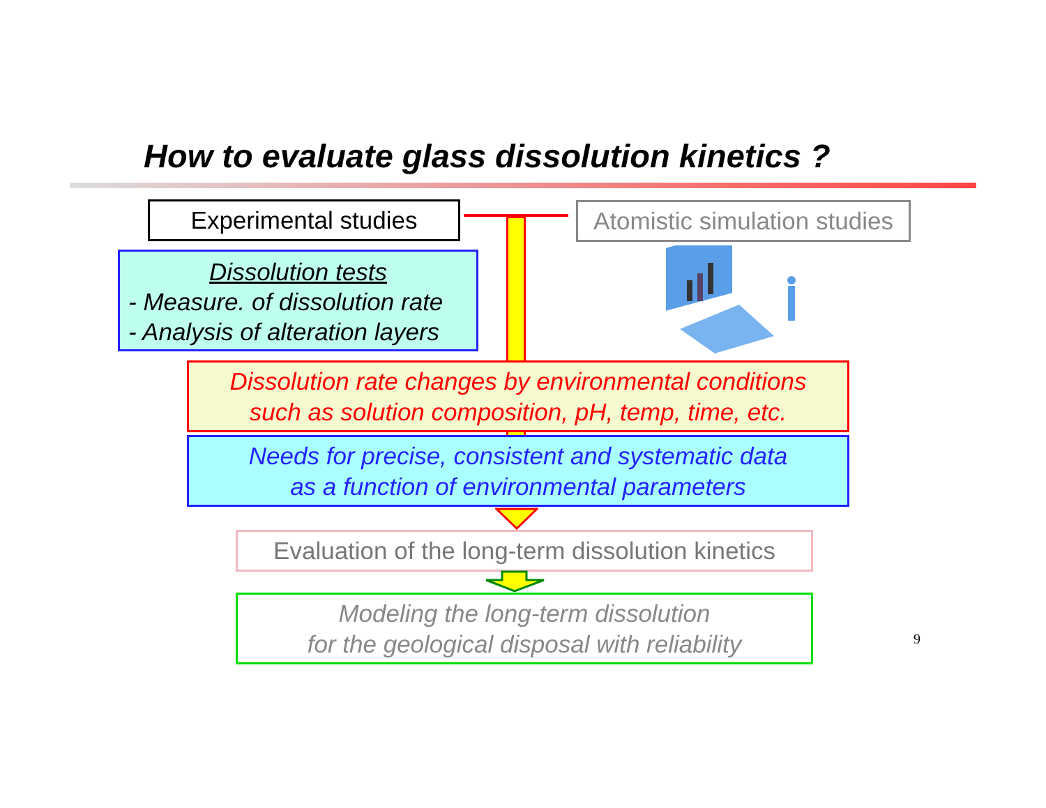How to evaluate glass dissolution kinetics ?
Experimental studies
Atomistic simulation studies
Dissolution tests
- Measure. of dissolution rate
- Analysis of alteration layers
Dissolution rate changes by environmental conditions
such as solution composition, pH, temp, time, etc.
Needs for precise, consistent and systematic data
as a function of environmental parameters
Evaluation of the long-term dissolution kinetics
Modeling the long-term dissolution
for the geological disposal with reliability
9